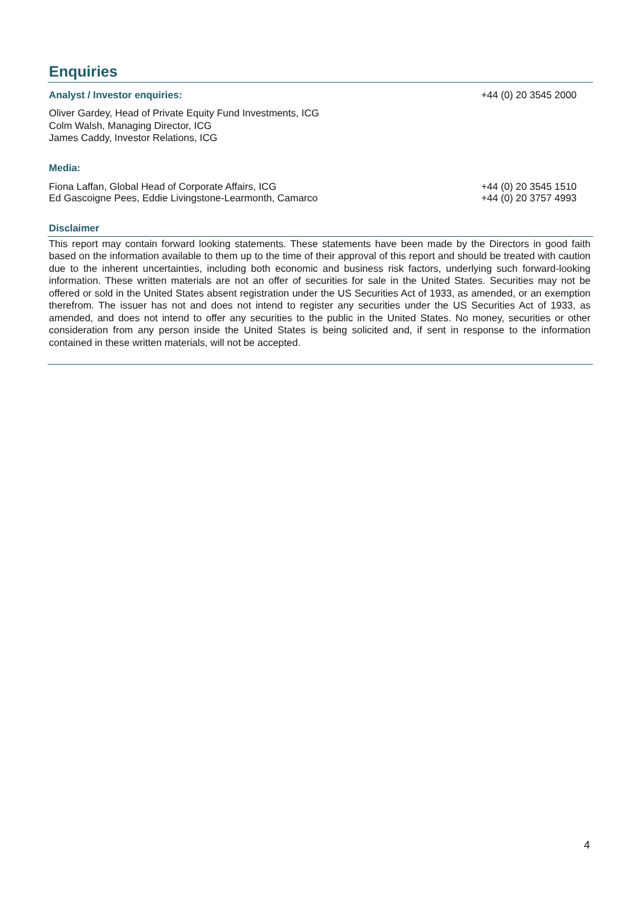Enquiries
Analyst / Investor enquiries: +44 (0) 20 3545 2000
Oliver Gardey, Head of Private Equity Fund Investments, ICG
Colm Walsh, Managing Director, ICG
James Caddy, Investor Relations, ICG
Media:
Fiona Laffan, Global Head of Corporate Affairs, ICG +44 (0) 20 3545 1510
Ed Gascoigne Pees, Eddie Livingstone-Learmonth, Camarco +44 (0) 20 3757 4993
Disclaimer
This report may contain forward looking statements. These statements have been made by the Directors in good faith based on the information available to them up to the time of their approval of this report and should be treated with caution due to the inherent uncertainties, including both economic and business risk factors, underlying such forward-looking information. These written materials are not an offer of securities for sale in the United States. Securities may not be offered or sold in the United States absent registration under the US Securities Act of 1933, as amended, or an exemption therefrom. The issuer has not and does not intend to register any securities under the US Securities Act of 1933, as amended, and does not intend to offer any securities to the public in the United States. No money, securities or other consideration from any person inside the United States is being solicited and, if sent in response to the information contained in these written materials, will not be accepted.
4